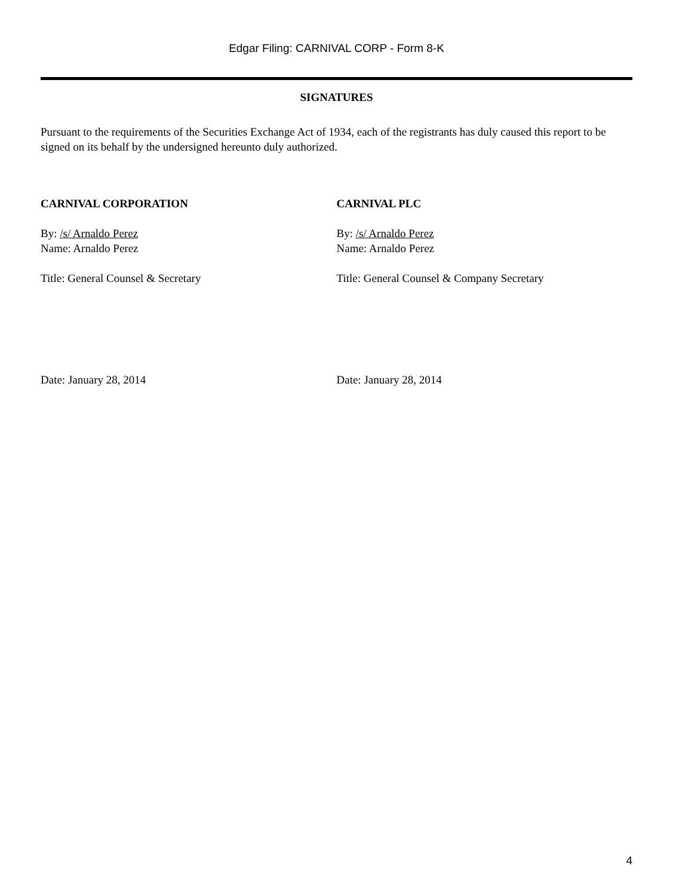Edgar Filing: CARNIVAL CORP - Form 8-K
SIGNATURES
Pursuant to the requirements of the Securities Exchange Act of 1934, each of the registrants has duly caused this report to be signed on its behalf by the undersigned hereunto duly authorized.
CARNIVAL CORPORATION
By: /s/ Arnaldo Perez
Name: Arnaldo Perez
Title: General Counsel & Secretary
Date: January 28, 2014
CARNIVAL PLC
By: /s/ Arnaldo Perez
Name: Arnaldo Perez
Title: General Counsel & Company Secretary
Date: January 28, 2014
4